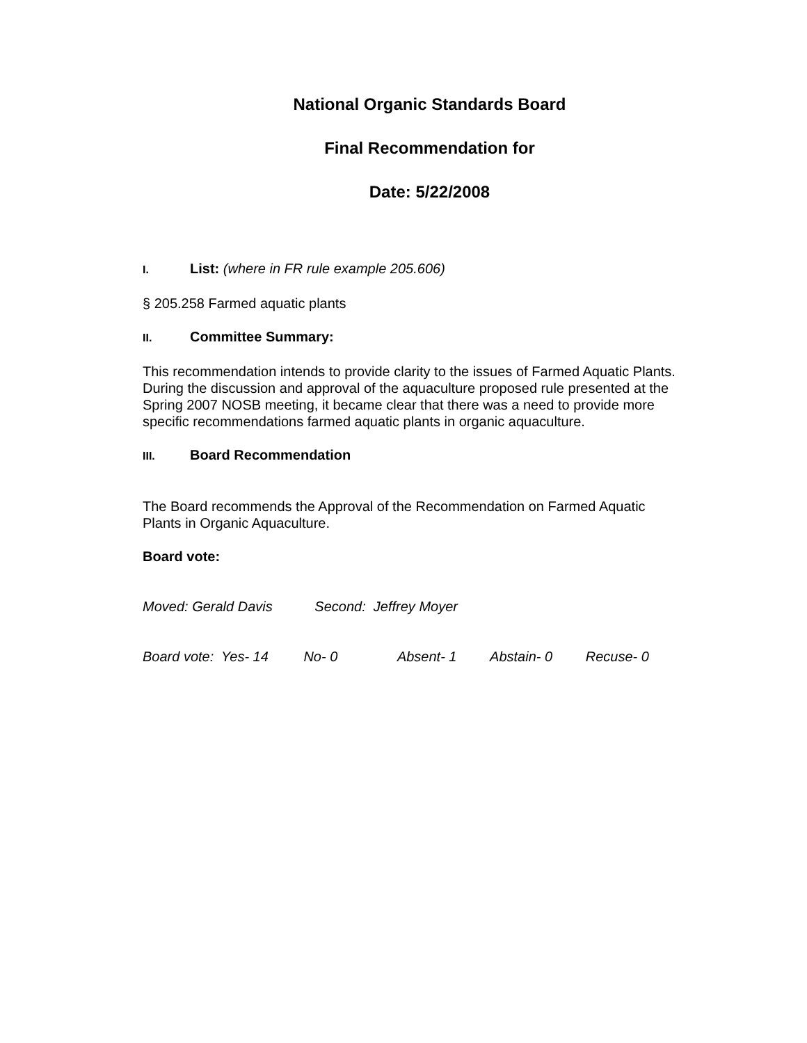National Organic Standards Board
Final Recommendation for
Date: 5/22/2008
I. List: (where in FR rule example 205.606)
§ 205.258 Farmed aquatic plants
II. Committee Summary:
This recommendation intends to provide clarity to the issues of Farmed Aquatic Plants. During the discussion and approval of the aquaculture proposed rule presented at the Spring 2007 NOSB meeting, it became clear that there was a need to provide more specific recommendations farmed aquatic plants in organic aquaculture.
III. Board Recommendation
The Board recommends the Approval of the Recommendation on Farmed Aquatic Plants in Organic Aquaculture.
Board vote:
Moved: Gerald Davis Second: Jeffrey Moyer
Board vote: Yes- 14 No- 0 Absent- 1 Abstain- 0 Recuse- 0